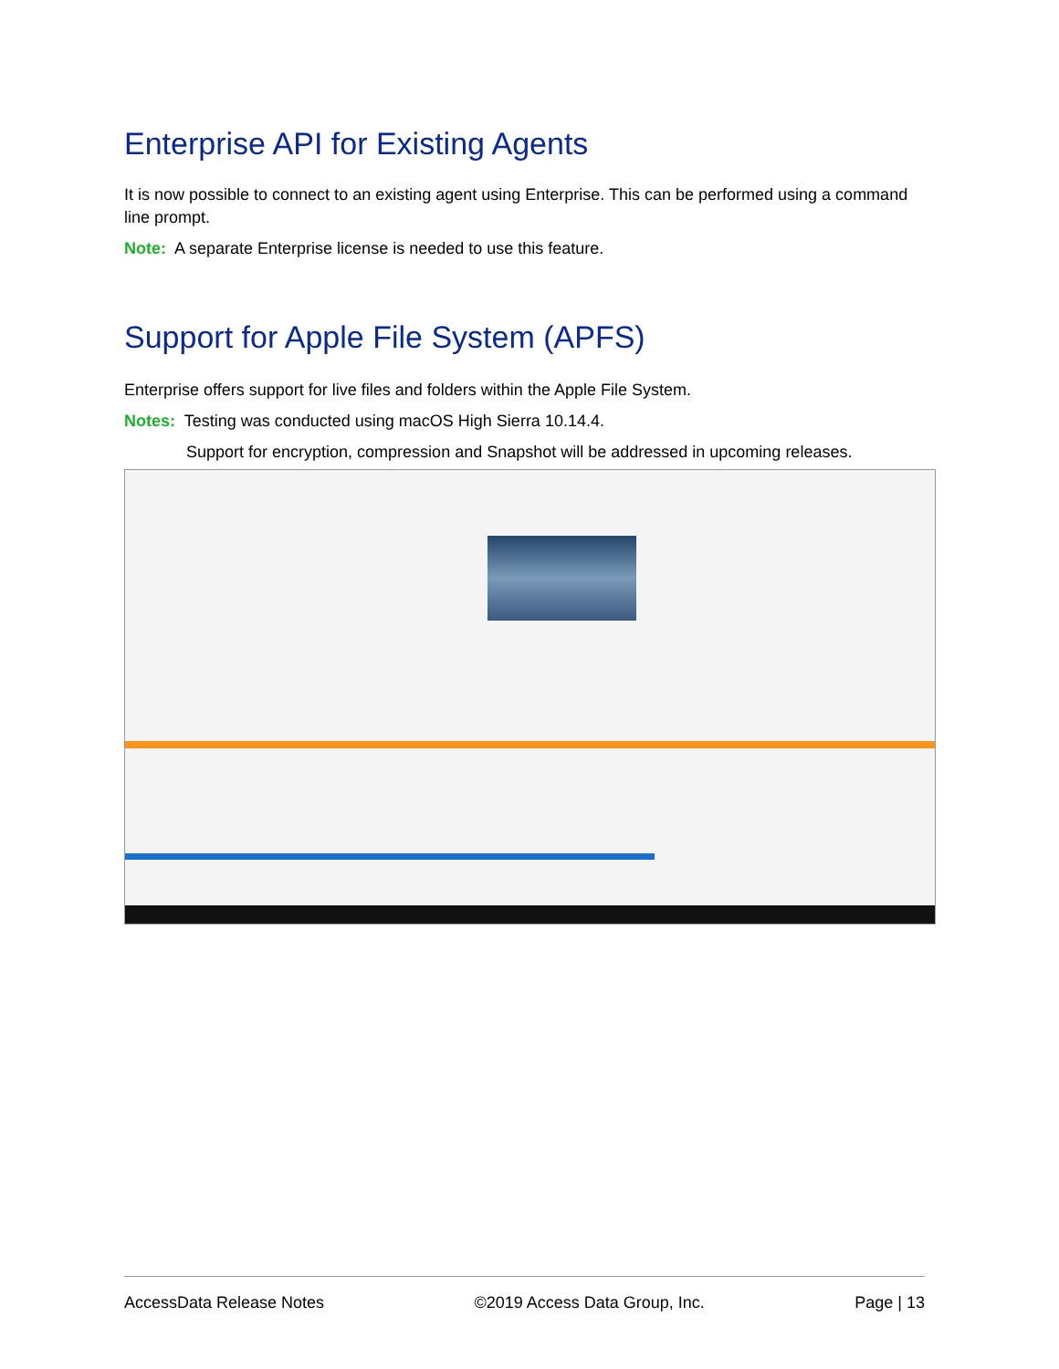Enterprise API for Existing Agents
It is now possible to connect to an existing agent using Enterprise. This can be performed using a command line prompt.
Note: A separate Enterprise license is needed to use this feature.
Support for Apple File System (APFS)
Enterprise offers support for live files and folders within the Apple File System.
Notes: Testing was conducted using macOS High Sierra 10.14.4.
Support for encryption, compression and Snapshot will be addressed in upcoming releases.
AccessData Release Notes ©2019 Access Data Group, Inc. Page | 13